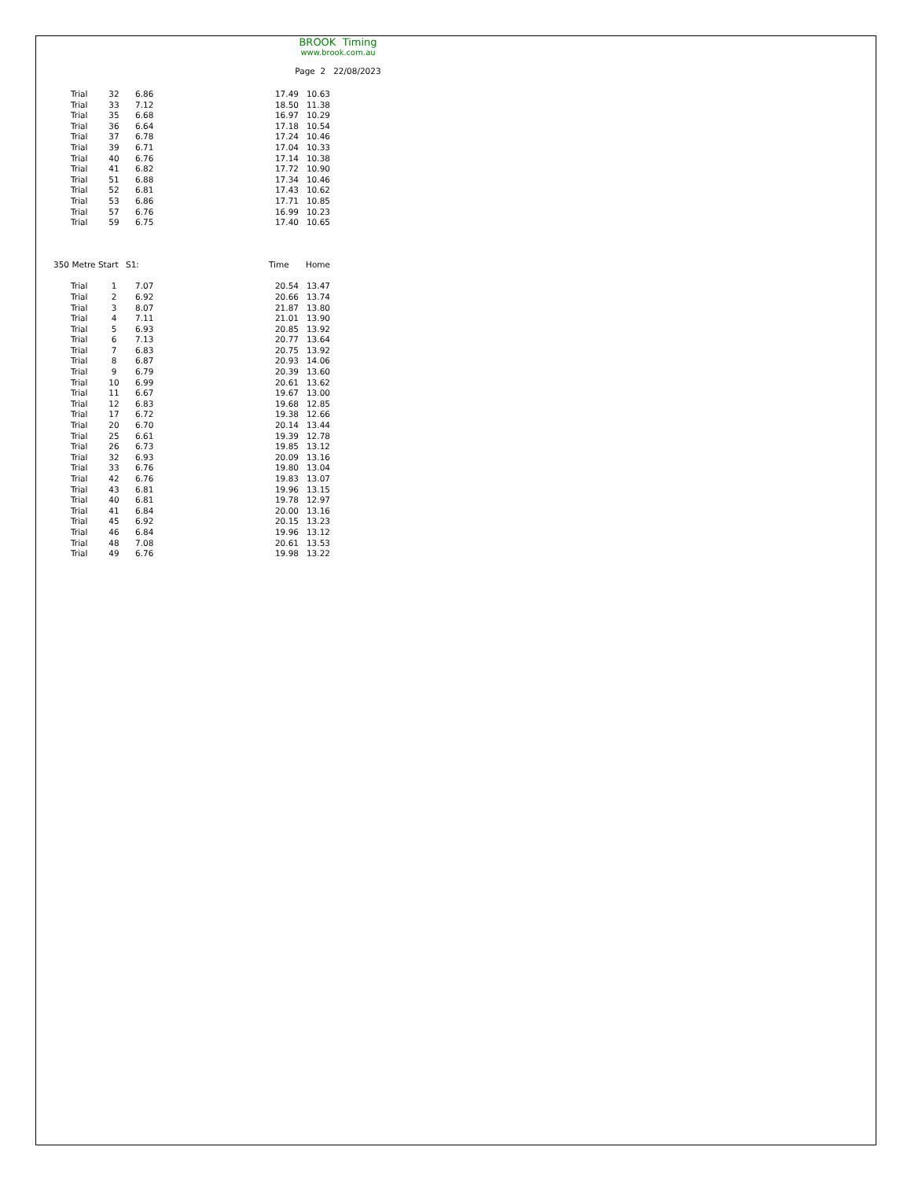BROOK Timing
www.brook.com.au
Page 2 22/08/2023
| Trial | 32 | 6.86 | 17.49 | 10.63 |
| Trial | 33 | 7.12 | 18.50 | 11.38 |
| Trial | 35 | 6.68 | 16.97 | 10.29 |
| Trial | 36 | 6.64 | 17.18 | 10.54 |
| Trial | 37 | 6.78 | 17.24 | 10.46 |
| Trial | 39 | 6.71 | 17.04 | 10.33 |
| Trial | 40 | 6.76 | 17.14 | 10.38 |
| Trial | 41 | 6.82 | 17.72 | 10.90 |
| Trial | 51 | 6.88 | 17.34 | 10.46 |
| Trial | 52 | 6.81 | 17.43 | 10.62 |
| Trial | 53 | 6.86 | 17.71 | 10.85 |
| Trial | 57 | 6.76 | 16.99 | 10.23 |
| Trial | 59 | 6.75 | 17.40 | 10.65 |
| 350 Metre Start | | S1: | Time | Home |
| --- | --- | --- | --- | --- |
| Trial | 1 | 7.07 | 20.54 | 13.47 |
| Trial | 2 | 6.92 | 20.66 | 13.74 |
| Trial | 3 | 8.07 | 21.87 | 13.80 |
| Trial | 4 | 7.11 | 21.01 | 13.90 |
| Trial | 5 | 6.93 | 20.85 | 13.92 |
| Trial | 6 | 7.13 | 20.77 | 13.64 |
| Trial | 7 | 6.83 | 20.75 | 13.92 |
| Trial | 8 | 6.87 | 20.93 | 14.06 |
| Trial | 9 | 6.79 | 20.39 | 13.60 |
| Trial | 10 | 6.99 | 20.61 | 13.62 |
| Trial | 11 | 6.67 | 19.67 | 13.00 |
| Trial | 12 | 6.83 | 19.68 | 12.85 |
| Trial | 17 | 6.72 | 19.38 | 12.66 |
| Trial | 20 | 6.70 | 20.14 | 13.44 |
| Trial | 25 | 6.61 | 19.39 | 12.78 |
| Trial | 26 | 6.73 | 19.85 | 13.12 |
| Trial | 32 | 6.93 | 20.09 | 13.16 |
| Trial | 33 | 6.76 | 19.80 | 13.04 |
| Trial | 42 | 6.76 | 19.83 | 13.07 |
| Trial | 43 | 6.81 | 19.96 | 13.15 |
| Trial | 40 | 6.81 | 19.78 | 12.97 |
| Trial | 41 | 6.84 | 20.00 | 13.16 |
| Trial | 45 | 6.92 | 20.15 | 13.23 |
| Trial | 46 | 6.84 | 19.96 | 13.12 |
| Trial | 48 | 7.08 | 20.61 | 13.53 |
| Trial | 49 | 6.76 | 19.98 | 13.22 |